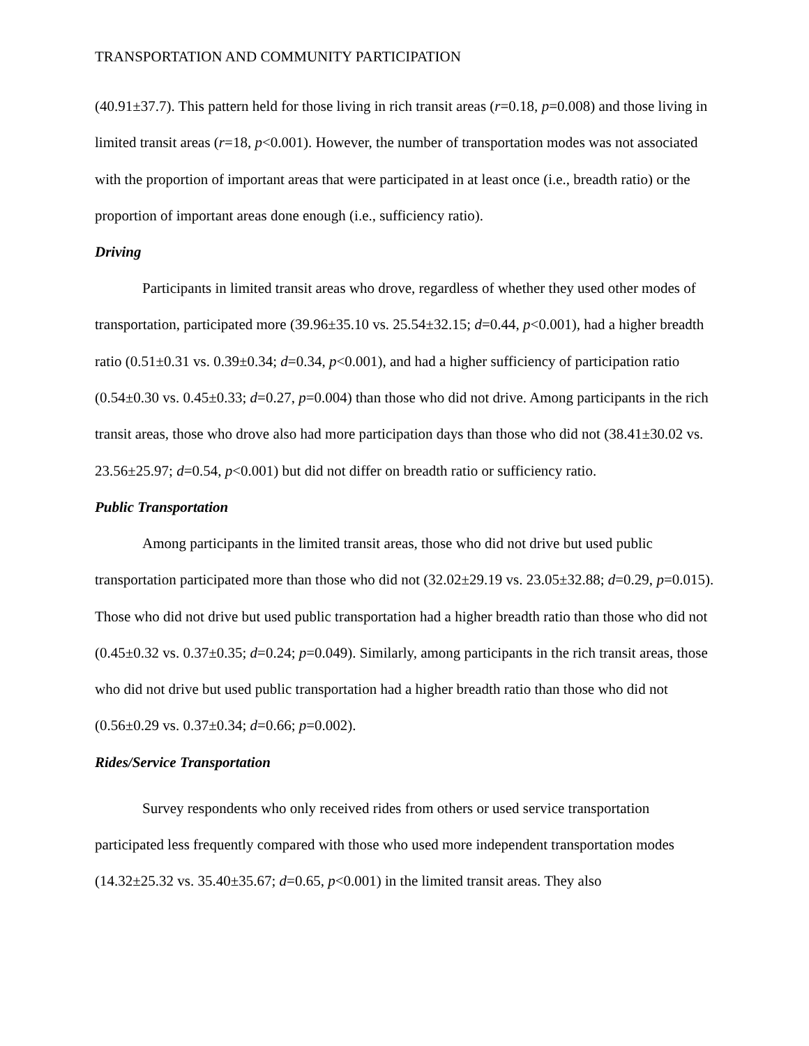TRANSPORTATION AND COMMUNITY PARTICIPATION
(40.91±37.7). This pattern held for those living in rich transit areas (r=0.18, p=0.008) and those living in limited transit areas (r=18, p<0.001). However, the number of transportation modes was not associated with the proportion of important areas that were participated in at least once (i.e., breadth ratio) or the proportion of important areas done enough (i.e., sufficiency ratio).
Driving
Participants in limited transit areas who drove, regardless of whether they used other modes of transportation, participated more (39.96±35.10 vs. 25.54±32.15; d=0.44, p<0.001), had a higher breadth ratio (0.51±0.31 vs. 0.39±0.34; d=0.34, p<0.001), and had a higher sufficiency of participation ratio (0.54±0.30 vs. 0.45±0.33; d=0.27, p=0.004) than those who did not drive. Among participants in the rich transit areas, those who drove also had more participation days than those who did not (38.41±30.02 vs. 23.56±25.97; d=0.54, p<0.001) but did not differ on breadth ratio or sufficiency ratio.
Public Transportation
Among participants in the limited transit areas, those who did not drive but used public transportation participated more than those who did not (32.02±29.19 vs. 23.05±32.88; d=0.29, p=0.015). Those who did not drive but used public transportation had a higher breadth ratio than those who did not (0.45±0.32 vs. 0.37±0.35; d=0.24; p=0.049). Similarly, among participants in the rich transit areas, those who did not drive but used public transportation had a higher breadth ratio than those who did not (0.56±0.29 vs. 0.37±0.34; d=0.66; p=0.002).
Rides/Service Transportation
Survey respondents who only received rides from others or used service transportation participated less frequently compared with those who used more independent transportation modes (14.32±25.32 vs. 35.40±35.67; d=0.65, p<0.001) in the limited transit areas. They also